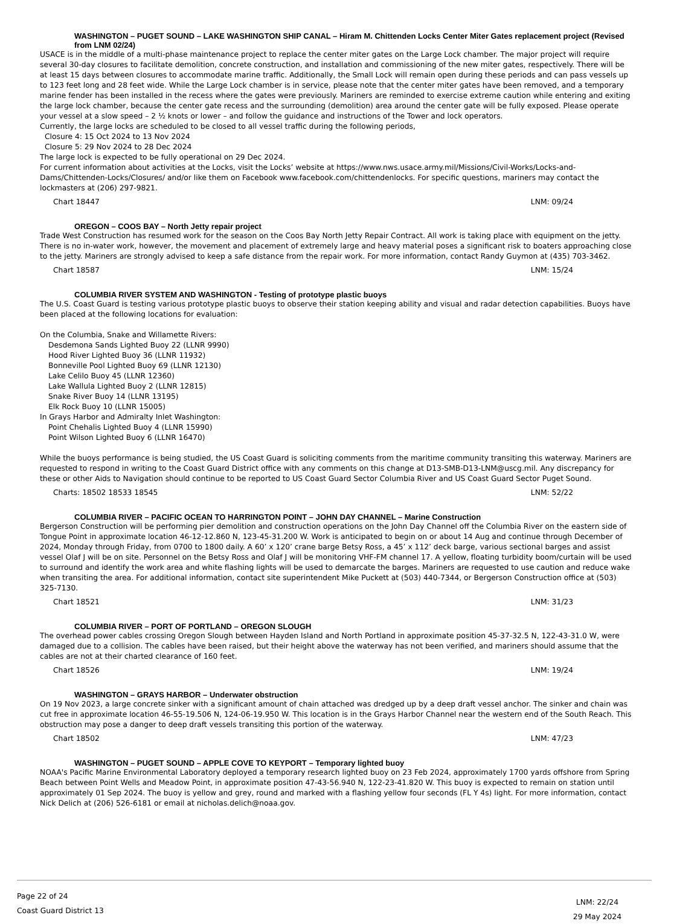WASHINGTON – PUGET SOUND – LAKE WASHINGTON SHIP CANAL – Hiram M. Chittenden Locks Center Miter Gates replacement project (Revised from LNM 02/24)
USACE is in the middle of a multi-phase maintenance project to replace the center miter gates on the Large Lock chamber. The major project will require several 30-day closures to facilitate demolition, concrete construction, and installation and commissioning of the new miter gates, respectively. There will be at least 15 days between closures to accommodate marine traffic. Additionally, the Small Lock will remain open during these periods and can pass vessels up to 123 feet long and 28 feet wide. While the Large Lock chamber is in service, please note that the center miter gates have been removed, and a temporary marine fender has been installed in the recess where the gates were previously. Mariners are reminded to exercise extreme caution while entering and exiting the large lock chamber, because the center gate recess and the surrounding (demolition) area around the center gate will be fully exposed. Please operate your vessel at a slow speed – 2 ½ knots or lower – and follow the guidance and instructions of the Tower and lock operators.
Currently, the large locks are scheduled to be closed to all vessel traffic during the following periods,
Closure 4: 15 Oct 2024 to 13 Nov 2024
Closure 5: 29 Nov 2024 to 28 Dec 2024
The large lock is expected to be fully operational on 29 Dec 2024.
For current information about activities at the Locks, visit the Locks’ website at https://www.nws.usace.army.mil/Missions/Civil-Works/Locks-and-Dams/Chittenden-Locks/Closures/ and/or like them on Facebook www.facebook.com/chittendenlocks. For specific questions, mariners may contact the lockmasters at (206) 297-9821.
Chart 18447 LNM: 09/24
OREGON – COOS BAY – North Jetty repair project
Trade West Construction has resumed work for the season on the Coos Bay North Jetty Repair Contract. All work is taking place with equipment on the jetty. There is no in-water work, however, the movement and placement of extremely large and heavy material poses a significant risk to boaters approaching close to the jetty. Mariners are strongly advised to keep a safe distance from the repair work. For more information, contact Randy Guymon at (435) 703-3462.
Chart 18587 LNM: 15/24
COLUMBIA RIVER SYSTEM AND WASHINGTON - Testing of prototype plastic buoys
The U.S. Coast Guard is testing various prototype plastic buoys to observe their station keeping ability and visual and radar detection capabilities. Buoys have been placed at the following locations for evaluation:
On the Columbia, Snake and Willamette Rivers:
Desdemona Sands Lighted Buoy 22 (LLNR 9990)
Hood River Lighted Buoy 36 (LLNR 11932)
Bonneville Pool Lighted Buoy 69 (LLNR 12130)
Lake Celilo Buoy 45 (LLNR 12360)
Lake Wallula Lighted Buoy 2 (LLNR 12815)
Snake River Buoy 14 (LLNR 13195)
Elk Rock Buoy 10 (LLNR 15005)
In Grays Harbor and Admiralty Inlet Washington:
Point Chehalis Lighted Buoy 4 (LLNR 15990)
Point Wilson Lighted Buoy 6 (LLNR 16470)
While the buoys performance is being studied, the US Coast Guard is soliciting comments from the maritime community transiting this waterway. Mariners are requested to respond in writing to the Coast Guard District office with any comments on this change at D13-SMB-D13-LNM@uscg.mil. Any discrepancy for these or other Aids to Navigation should continue to be reported to US Coast Guard Sector Columbia River and US Coast Guard Sector Puget Sound.
Charts: 18502 18533 18545 LNM: 52/22
COLUMBIA RIVER – PACIFIC OCEAN TO HARRINGTON POINT – JOHN DAY CHANNEL – Marine Construction
Bergerson Construction will be performing pier demolition and construction operations on the John Day Channel off the Columbia River on the eastern side of Tongue Point in approximate location 46-12-12.860 N, 123-45-31.200 W. Work is anticipated to begin on or about 14 Aug and continue through December of 2024, Monday through Friday, from 0700 to 1800 daily. A 60’ x 120’ crane barge Betsy Ross, a 45’ x 112’ deck barge, various sectional barges and assist vessel Olaf J will be on site. Personnel on the Betsy Ross and Olaf J will be monitoring VHF-FM channel 17. A yellow, floating turbidity boom/curtain will be used to surround and identify the work area and white flashing lights will be used to demarcate the barges. Mariners are requested to use caution and reduce wake when transiting the area. For additional information, contact site superintendent Mike Puckett at (503) 440-7344, or Bergerson Construction office at (503) 325-7130.
Chart 18521 LNM: 31/23
COLUMBIA RIVER – PORT OF PORTLAND – OREGON SLOUGH
The overhead power cables crossing Oregon Slough between Hayden Island and North Portland in approximate position 45-37-32.5 N, 122-43-31.0 W, were damaged due to a collision. The cables have been raised, but their height above the waterway has not been verified, and mariners should assume that the cables are not at their charted clearance of 160 feet.
Chart 18526 LNM: 19/24
WASHINGTON – GRAYS HARBOR – Underwater obstruction
On 19 Nov 2023, a large concrete sinker with a significant amount of chain attached was dredged up by a deep draft vessel anchor. The sinker and chain was cut free in approximate location 46-55-19.506 N, 124-06-19.950 W. This location is in the Grays Harbor Channel near the western end of the South Reach. This obstruction may pose a danger to deep draft vessels transiting this portion of the waterway.
Chart 18502 LNM: 47/23
WASHINGTON – PUGET SOUND – APPLE COVE TO KEYPORT – Temporary lighted buoy
NOAA's Pacific Marine Environmental Laboratory deployed a temporary research lighted buoy on 23 Feb 2024, approximately 1700 yards offshore from Spring Beach between Point Wells and Meadow Point, in approximate position 47-43-56.940 N, 122-23-41.820 W. This buoy is expected to remain on station until approximately 01 Sep 2024. The buoy is yellow and grey, round and marked with a flashing yellow four seconds (FL Y 4s) light. For more information, contact Nick Delich at (206) 526-6181 or email at nicholas.delich@noaa.gov.
Page 22 of 24
Coast Guard District 13
LNM: 22/24
29 May 2024